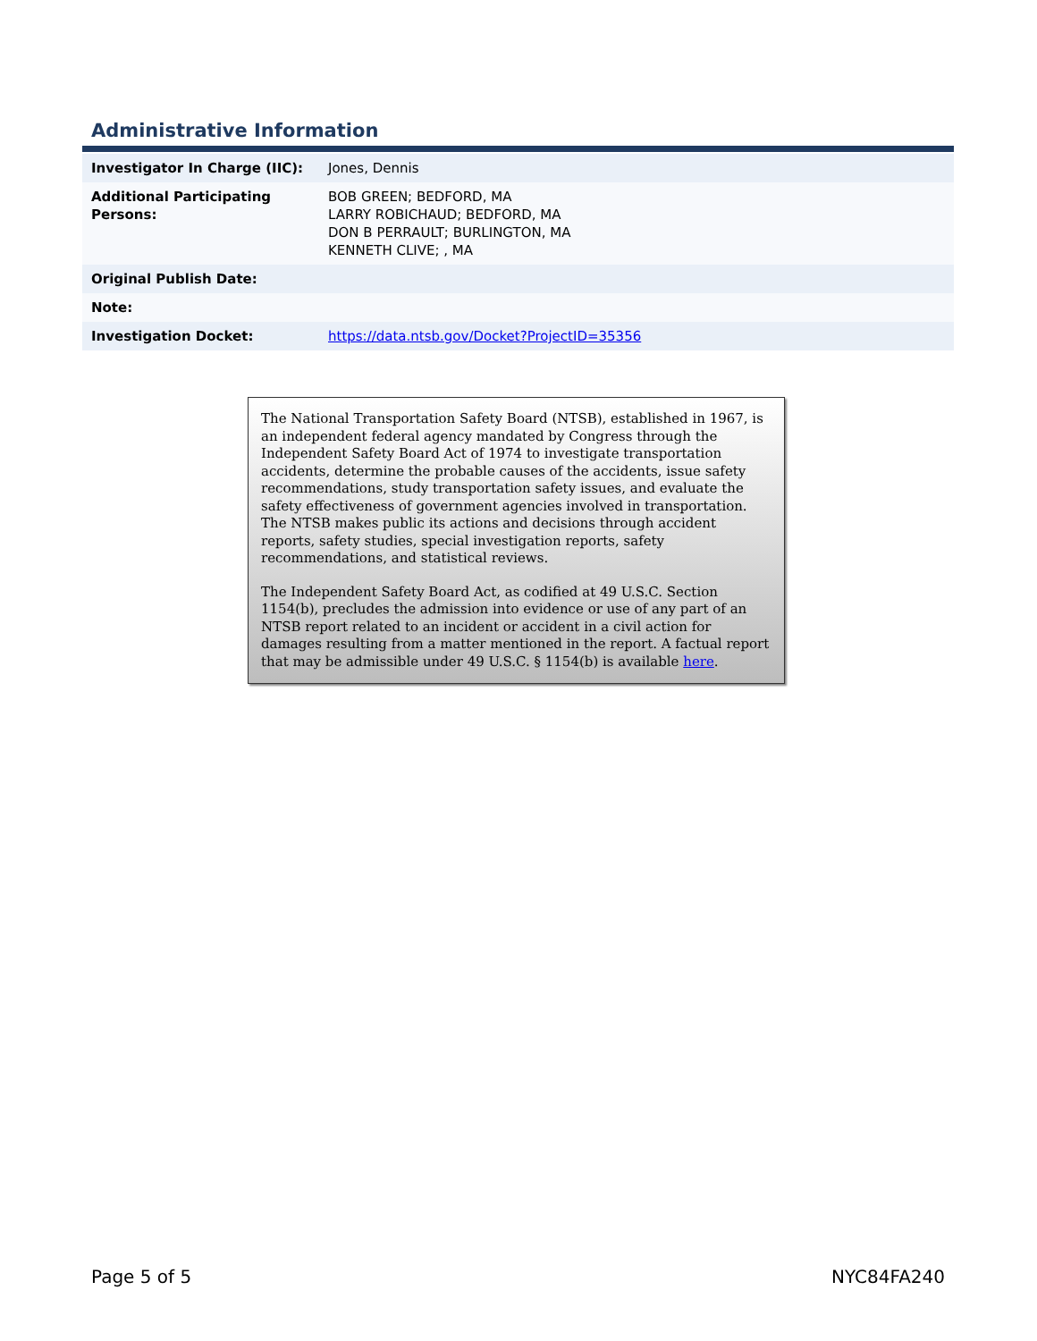Administrative Information
| Investigator In Charge (IIC): | Jones, Dennis |
| Additional Participating Persons: | BOB GREEN; BEDFORD, MA LARRY ROBICHAUD; BEDFORD, MA DON B PERRAULT; BURLINGTON, MA KENNETH CLIVE; , MA |
| Original Publish Date: | |
| Note: | |
| Investigation Docket: | https://data.ntsb.gov/Docket?ProjectID=35356 |
The National Transportation Safety Board (NTSB), established in 1967, is an independent federal agency mandated by Congress through the Independent Safety Board Act of 1974 to investigate transportation accidents, determine the probable causes of the accidents, issue safety recommendations, study transportation safety issues, and evaluate the safety effectiveness of government agencies involved in transportation. The NTSB makes public its actions and decisions through accident reports, safety studies, special investigation reports, safety recommendations, and statistical reviews.
The Independent Safety Board Act, as codified at 49 U.S.C. Section 1154(b), precludes the admission into evidence or use of any part of an NTSB report related to an incident or accident in a civil action for damages resulting from a matter mentioned in the report. A factual report that may be admissible under 49 U.S.C. § 1154(b) is available here.
Page 5 of 5 NYC84FA240